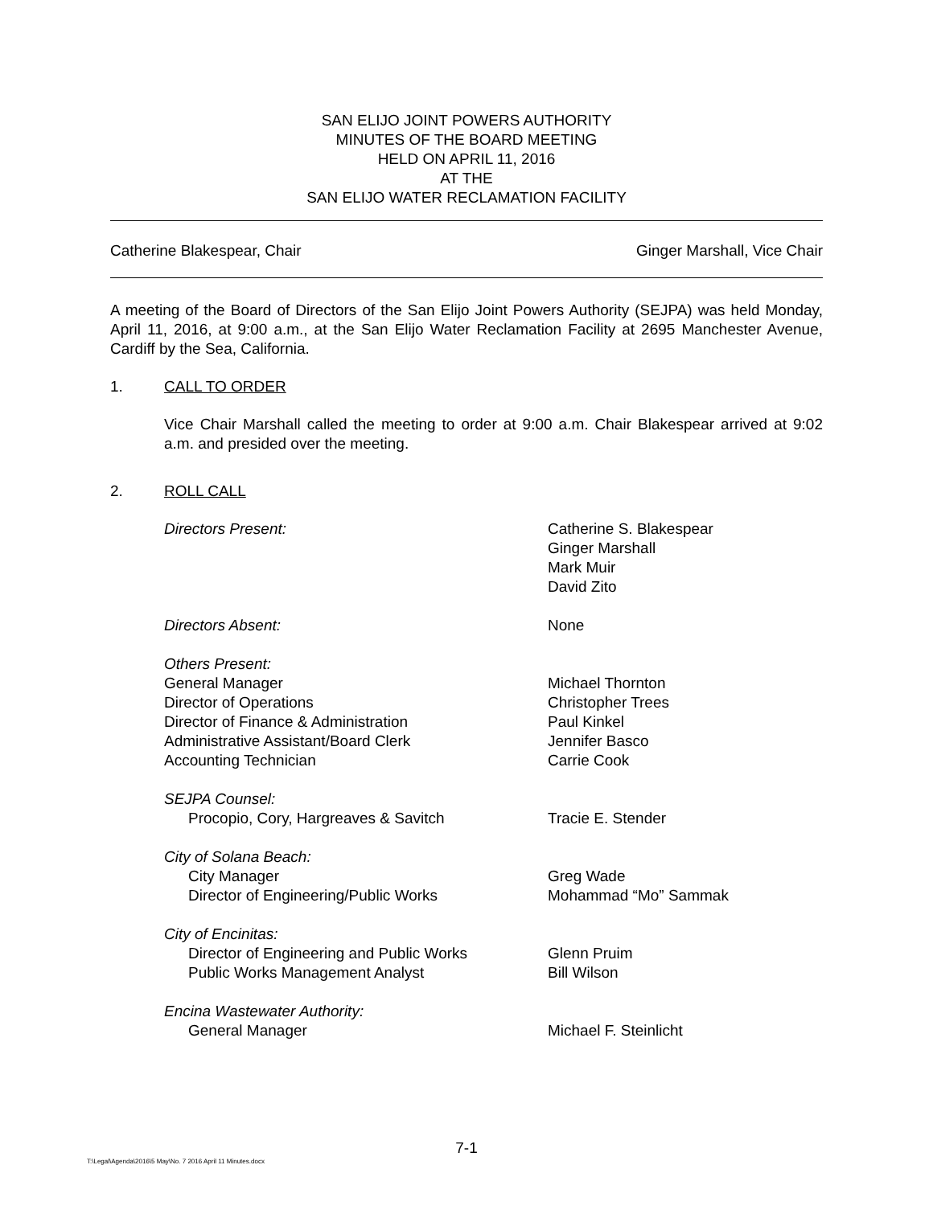SAN ELIJO JOINT POWERS AUTHORITY
MINUTES OF THE BOARD MEETING
HELD ON APRIL 11, 2016
AT THE
SAN ELIJO WATER RECLAMATION FACILITY
Catherine Blakespear, Chair Ginger Marshall, Vice Chair
A meeting of the Board of Directors of the San Elijo Joint Powers Authority (SEJPA) was held Monday, April 11, 2016, at 9:00 a.m., at the San Elijo Water Reclamation Facility at 2695 Manchester Avenue, Cardiff by the Sea, California.
1. CALL TO ORDER
Vice Chair Marshall called the meeting to order at 9:00 a.m. Chair Blakespear arrived at 9:02 a.m. and presided over the meeting.
2. ROLL CALL
| Directors Present: | Catherine S. Blakespear Ginger Marshall Mark Muir David Zito |
| Directors Absent: | None |
| Others Present: General Manager Director of Operations Director of Finance & Administration Administrative Assistant/Board Clerk Accounting Technician | Michael Thornton Christopher Trees Paul Kinkel Jennifer Basco Carrie Cook |
| SEJPA Counsel: Procopio, Cory, Hargreaves & Savitch | Tracie E. Stender |
| City of Solana Beach: City Manager Director of Engineering/Public Works | Greg Wade Mohammad “Mo” Sammak |
| City of Encinitas: Director of Engineering and Public Works Public Works Management Analyst | Glenn Pruim Bill Wilson |
| Encina Wastewater Authority: General Manager | Michael F. Steinlicht |
7-1
T:\Legal\Agenda\2016\5 May\No. 7 2016 April 11 Minutes.docx